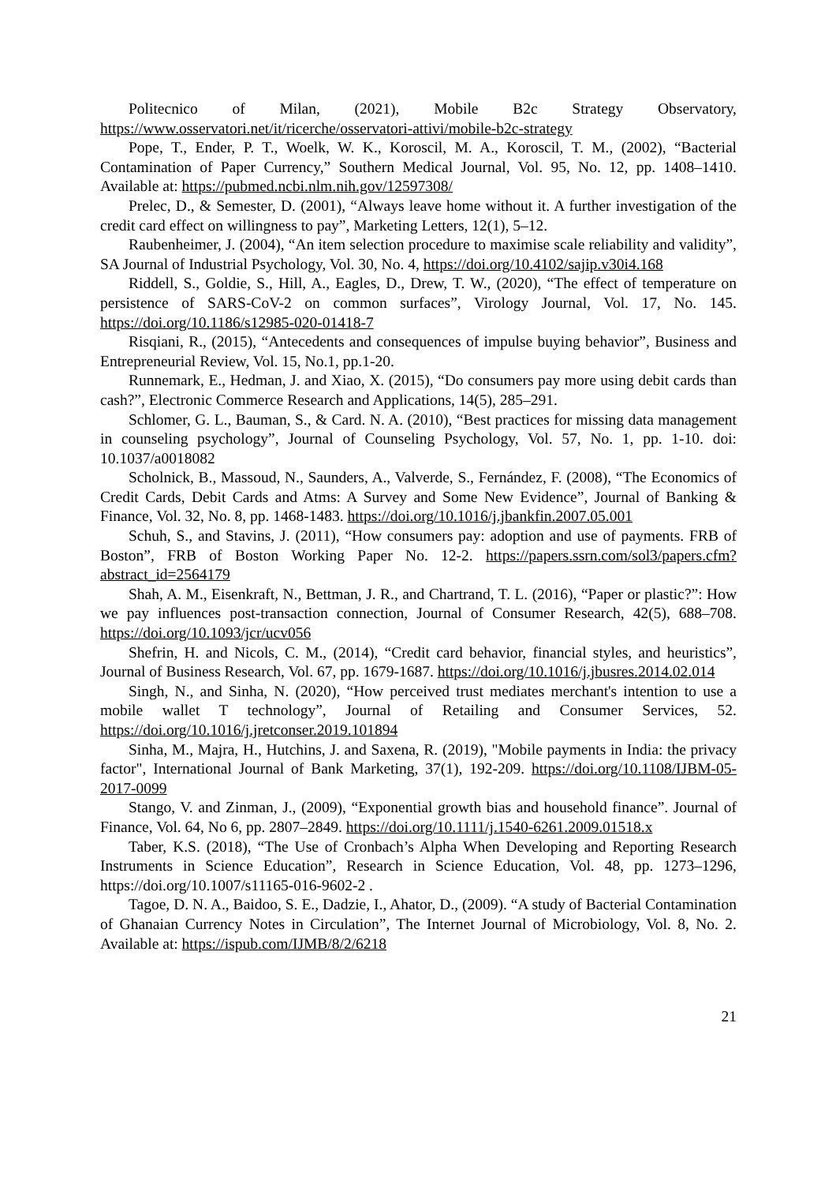Politecnico of Milan, (2021), Mobile B2c Strategy Observatory, https://www.osservatori.net/it/ricerche/osservatori-attivi/mobile-b2c-strategy
Pope, T., Ender, P. T., Woelk, W. K., Koroscil, M. A., Koroscil, T. M., (2002), “Bacterial Contamination of Paper Currency,” Southern Medical Journal, Vol. 95, No. 12, pp. 1408–1410. Available at: https://pubmed.ncbi.nlm.nih.gov/12597308/
Prelec, D., & Semester, D. (2001), “Always leave home without it. A further investigation of the credit card effect on willingness to pay”, Marketing Letters, 12(1), 5–12.
Raubenheimer, J. (2004), “An item selection procedure to maximise scale reliability and validity”, SA Journal of Industrial Psychology, Vol. 30, No. 4, https://doi.org/10.4102/sajip.v30i4.168
Riddell, S., Goldie, S., Hill, A., Eagles, D., Drew, T. W., (2020), “The effect of temperature on persistence of SARS-CoV-2 on common surfaces”, Virology Journal, Vol. 17, No. 145. https://doi.org/10.1186/s12985-020-01418-7
Risqiani, R., (2015), “Antecedents and consequences of impulse buying behavior”, Business and Entrepreneurial Review, Vol. 15, No.1, pp.1-20.
Runnemark, E., Hedman, J. and Xiao, X. (2015), “Do consumers pay more using debit cards than cash?”, Electronic Commerce Research and Applications, 14(5), 285–291.
Schlomer, G. L., Bauman, S., & Card. N. A. (2010), “Best practices for missing data management in counseling psychology”, Journal of Counseling Psychology, Vol. 57, No. 1, pp. 1-10. doi: 10.1037/a0018082
Scholnick, B., Massoud, N., Saunders, A., Valverde, S., Fernández, F. (2008), “The Economics of Credit Cards, Debit Cards and Atms: A Survey and Some New Evidence”, Journal of Banking & Finance, Vol. 32, No. 8, pp. 1468-1483. https://doi.org/10.1016/j.jbankfin.2007.05.001
Schuh, S., and Stavins, J. (2011), “How consumers pay: adoption and use of payments. FRB of Boston”, FRB of Boston Working Paper No. 12-2. https://papers.ssrn.com/sol3/papers.cfm?abstract_id=2564179
Shah, A. M., Eisenkraft, N., Bettman, J. R., and Chartrand, T. L. (2016), “Paper or plastic?”: How we pay influences post-transaction connection, Journal of Consumer Research, 42(5), 688–708. https://doi.org/10.1093/jcr/ucv056
Shefrin, H. and Nicols, C. M., (2014), “Credit card behavior, financial styles, and heuristics”, Journal of Business Research, Vol. 67, pp. 1679-1687. https://doi.org/10.1016/j.jbusres.2014.02.014
Singh, N., and Sinha, N. (2020), “How perceived trust mediates merchant's intention to use a mobile wallet T technology”, Journal of Retailing and Consumer Services, 52. https://doi.org/10.1016/j.jretconser.2019.101894
Sinha, M., Majra, H., Hutchins, J. and Saxena, R. (2019), "Mobile payments in India: the privacy factor", International Journal of Bank Marketing, 37(1), 192-209. https://doi.org/10.1108/IJBM-05-2017-0099
Stango, V. and Zinman, J., (2009), “Exponential growth bias and household finance”. Journal of Finance, Vol. 64, No 6, pp. 2807–2849. https://doi.org/10.1111/j.1540-6261.2009.01518.x
Taber, K.S. (2018), “The Use of Cronbach’s Alpha When Developing and Reporting Research Instruments in Science Education”, Research in Science Education, Vol. 48, pp. 1273–1296, https://doi.org/10.1007/s11165-016-9602-2 .
Tagoe, D. N. A., Baidoo, S. E., Dadzie, I., Ahator, D., (2009). “A study of Bacterial Contamination of Ghanaian Currency Notes in Circulation”, The Internet Journal of Microbiology, Vol. 8, No. 2. Available at: https://ispub.com/IJMB/8/2/6218
21